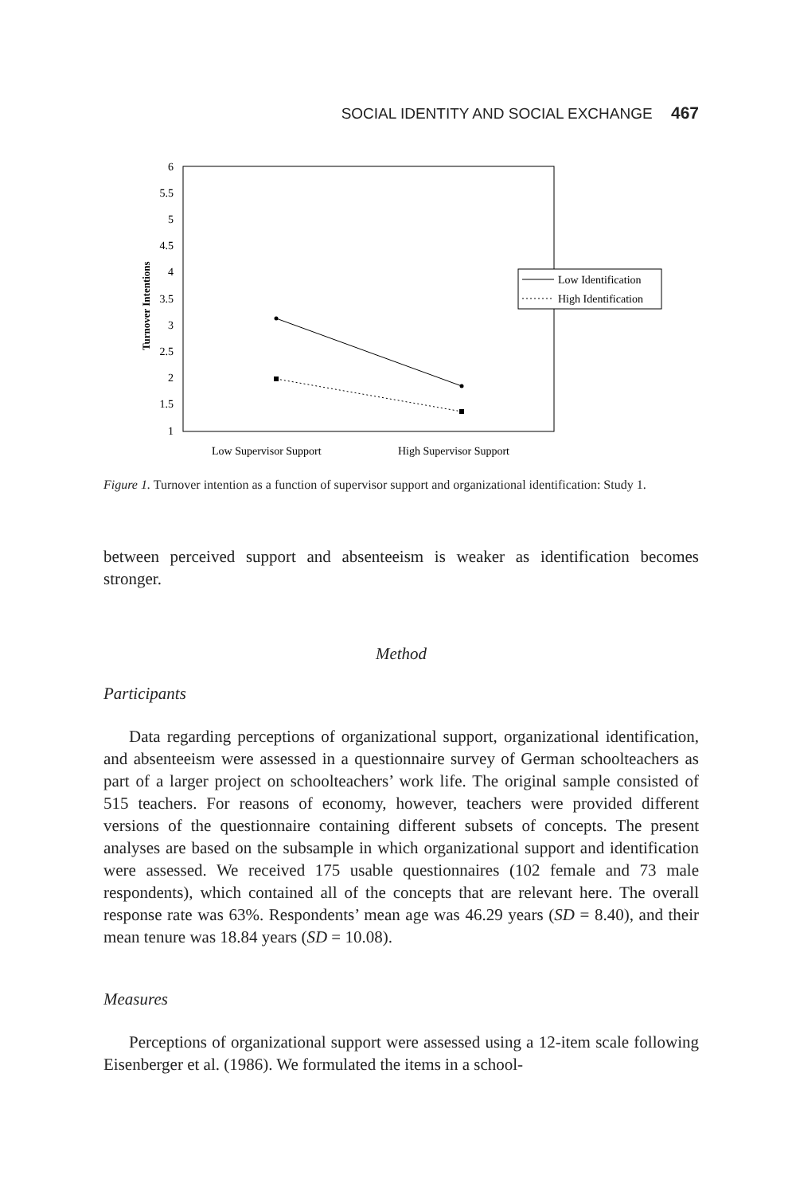SOCIAL IDENTITY AND SOCIAL EXCHANGE 467
6
5.5
5
4.5
4
3.5
3
2.5
2
1.5
1
Turnover Intentions
Low Identification
High Identification
Low Supervisor Support
High Supervisor Support
Figure 1. Turnover intention as a function of supervisor support and organizational identification: Study 1.
between perceived support and absenteeism is weaker as identification becomes stronger.
Method
Participants
Data regarding perceptions of organizational support, organizational identification, and absenteeism were assessed in a questionnaire survey of German schoolteachers as part of a larger project on schoolteachers’ work life. The original sample consisted of 515 teachers. For reasons of economy, however, teachers were provided different versions of the questionnaire containing different subsets of concepts. The present analyses are based on the subsample in which organizational support and identification were assessed. We received 175 usable questionnaires (102 female and 73 male respondents), which contained all of the concepts that are relevant here. The overall response rate was 63%. Respondents’ mean age was 46.29 years (SD = 8.40), and their mean tenure was 18.84 years (SD = 10.08).
Measures
Perceptions of organizational support were assessed using a 12-item scale following Eisenberger et al. (1986). We formulated the items in a school-